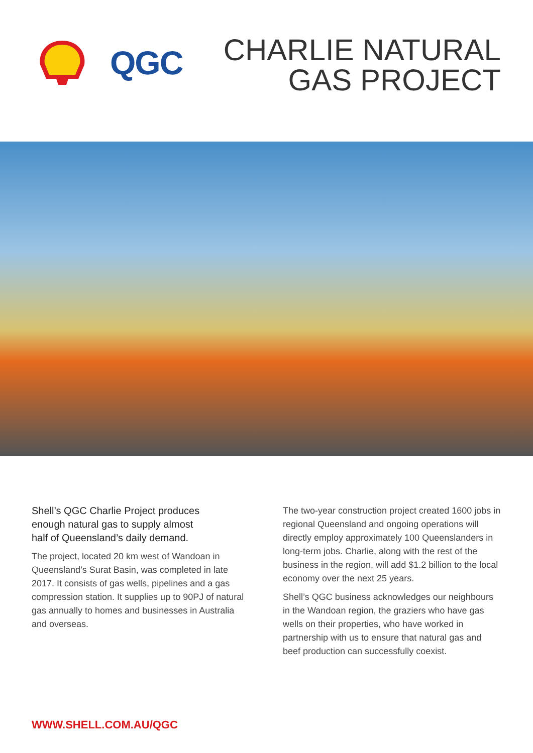QGC
CHARLIE NATURAL
GAS PROJECT
Shell’s QGC Charlie Project produces
enough natural gas to supply almost
half of Queensland’s daily demand.
The project, located 20 km west of Wandoan in Queensland’s Surat Basin, was completed in late 2017. It consists of gas wells, pipelines and a gas compression station. It supplies up to 90PJ of natural gas annually to homes and businesses in Australia and overseas.
The two-year construction project created 1600 jobs in regional Queensland and ongoing operations will directly employ approximately 100 Queenslanders in long-term jobs. Charlie, along with the rest of the business in the region, will add $1.2 billion to the local economy over the next 25 years.
Shell’s QGC business acknowledges our neighbours in the Wandoan region, the graziers who have gas wells on their properties, who have worked in partnership with us to ensure that natural gas and beef production can successfully coexist.
WWW.SHELL.COM.AU/QGC